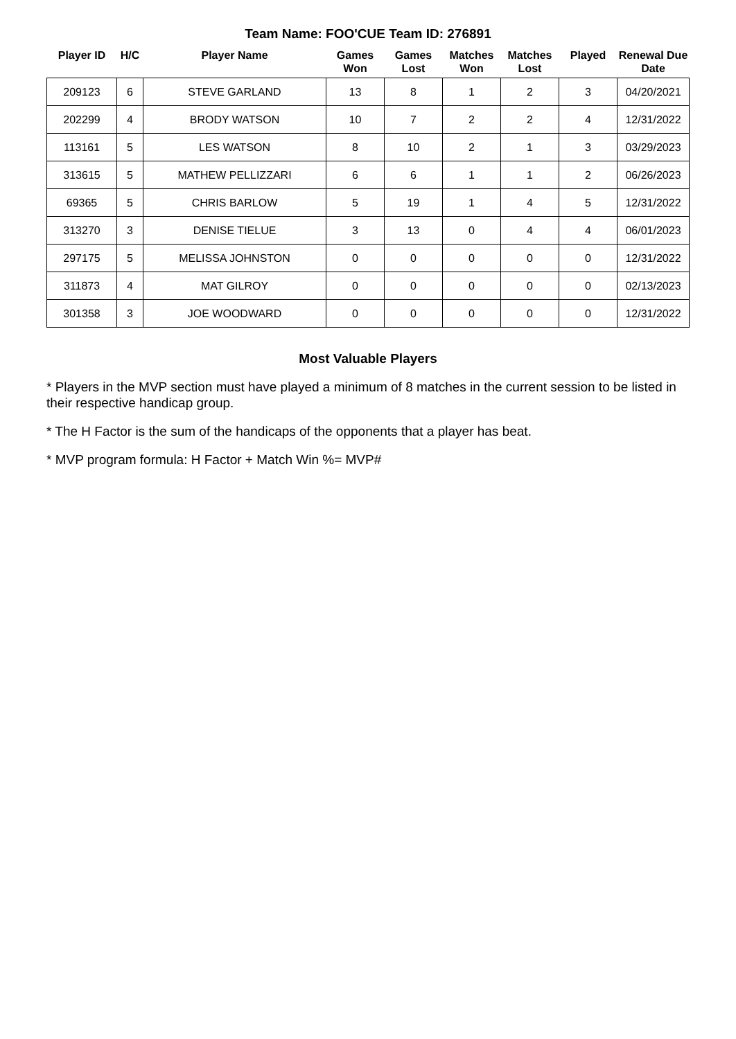Team Name: FOO'CUE Team ID: 276891
| Player ID | H/C | Player Name | Games Won | Games Lost | Matches Won | Matches Lost | Played | Renewal Due Date |
| --- | --- | --- | --- | --- | --- | --- | --- | --- |
| 209123 | 6 | STEVE GARLAND | 13 | 8 | 1 | 2 | 3 | 04/20/2021 |
| 202299 | 4 | BRODY WATSON | 10 | 7 | 2 | 2 | 4 | 12/31/2022 |
| 113161 | 5 | LES WATSON | 8 | 10 | 2 | 1 | 3 | 03/29/2023 |
| 313615 | 5 | MATHEW PELLIZZARI | 6 | 6 | 1 | 1 | 2 | 06/26/2023 |
| 69365 | 5 | CHRIS BARLOW | 5 | 19 | 1 | 4 | 5 | 12/31/2022 |
| 313270 | 3 | DENISE TIELUE | 3 | 13 | 0 | 4 | 4 | 06/01/2023 |
| 297175 | 5 | MELISSA JOHNSTON | 0 | 0 | 0 | 0 | 0 | 12/31/2022 |
| 311873 | 4 | MAT GILROY | 0 | 0 | 0 | 0 | 0 | 02/13/2023 |
| 301358 | 3 | JOE WOODWARD | 0 | 0 | 0 | 0 | 0 | 12/31/2022 |
Most Valuable Players
* Players in the MVP section must have played a minimum of 8 matches in the current session to be listed in their respective handicap group.
* The H Factor is the sum of the handicaps of the opponents that a player has beat.
* MVP program formula: H Factor + Match Win %= MVP#